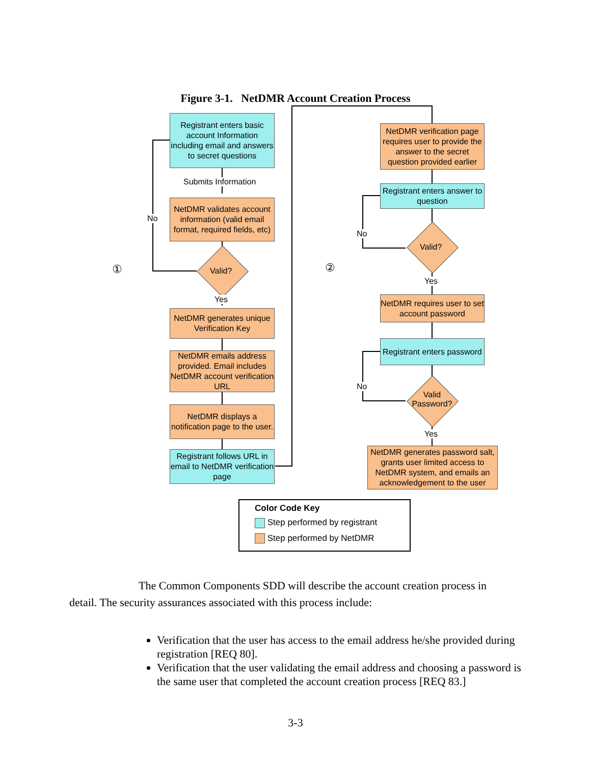Figure 3-1. NetDMR Account Creation Process
Registrant enters basic account Information including email and answers to secret questions
Submits Information
NetDMR validates account information (valid email format, required fields, etc)
Valid?
No
Yes
①
NetDMR generates unique Verification Key
NetDMR emails address provided. Email includes NetDMR account verification URL
NetDMR displays a notification page to the user.
Registrant follows URL in email to NetDMR verification page
②
NetDMR verification page requires user to provide the answer to the secret question provided earlier
Registrant enters answer to question
Valid?
No
Yes
NetDMR requires user to set account password
Registrant enters password
Valid Password?
No
Yes
NetDMR generates password salt, grants user limited access to NetDMR system, and emails an acknowledgement to the user
Color Code Key
Step performed by registrant
Step performed by NetDMR
The Common Components SDD will describe the account creation process in
detail. The security assurances associated with this process include:
Verification that the user has access to the email address he/she provided during registration [REQ 80].
Verification that the user validating the email address and choosing a password is the same user that completed the account creation process [REQ 83.]
3-3